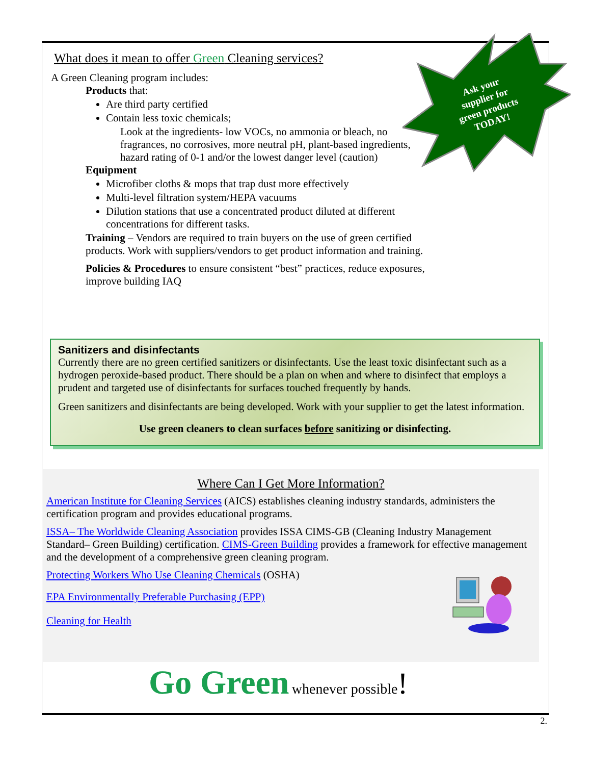What does it mean to offer Green Cleaning services?
A Green Cleaning program includes:
Products that:
Are third party certified
Contain less toxic chemicals;
Look at the ingredients- low VOCs, no ammonia or bleach, no fragrances, no corrosives, more neutral pH, plant-based ingredients, hazard rating of 0-1 and/or the lowest danger level (caution)
Equipment
Microfiber cloths & mops that trap dust more effectively
Multi-level filtration system/HEPA vacuums
Dilution stations that use a concentrated product diluted at different concentrations for different tasks.
Training – Vendors are required to train buyers on the use of green certified products. Work with suppliers/vendors to get product information and training.
Policies & Procedures to ensure consistent “best” practices, reduce exposures, improve building IAQ
Ask your supplier for green products TODAY!
Sanitizers and disinfectants
Currently there are no green certified sanitizers or disinfectants. Use the least toxic disinfectant such as a hydrogen peroxide-based product. There should be a plan on when and where to disinfect that employs a prudent and targeted use of disinfectants for surfaces touched frequently by hands.
Green sanitizers and disinfectants are being developed. Work with your supplier to get the latest information.
Use green cleaners to clean surfaces before sanitizing or disinfecting.
Where Can I Get More Information?
American Institute for Cleaning Services (AICS) establishes cleaning industry standards, administers the certification program and provides educational programs.
ISSA– The Worldwide Cleaning Association provides ISSA CIMS-GB (Cleaning Industry Management Standard– Green Building) certification. CIMS-Green Building provides a framework for effective management and the development of a comprehensive green cleaning program.
Protecting Workers Who Use Cleaning Chemicals (OSHA)
EPA Environmentally Preferable Purchasing (EPP)
Cleaning for Health
Go Green whenever possible!
2.